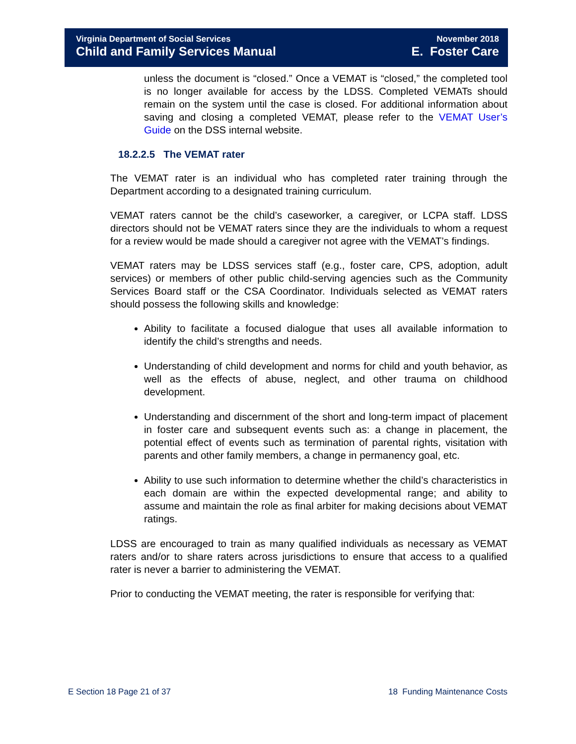Virginia Department of Social Services November 2018
Child and Family Services Manual E. Foster Care
unless the document is “closed.” Once a VEMAT is “closed,” the completed tool is no longer available for access by the LDSS. Completed VEMATs should remain on the system until the case is closed. For additional information about saving and closing a completed VEMAT, please refer to the VEMAT User’s Guide on the DSS internal website.
18.2.2.5 The VEMAT rater
The VEMAT rater is an individual who has completed rater training through the Department according to a designated training curriculum.
VEMAT raters cannot be the child’s caseworker, a caregiver, or LCPA staff. LDSS directors should not be VEMAT raters since they are the individuals to whom a request for a review would be made should a caregiver not agree with the VEMAT’s findings.
VEMAT raters may be LDSS services staff (e.g., foster care, CPS, adoption, adult services) or members of other public child-serving agencies such as the Community Services Board staff or the CSA Coordinator. Individuals selected as VEMAT raters should possess the following skills and knowledge:
Ability to facilitate a focused dialogue that uses all available information to identify the child’s strengths and needs.
Understanding of child development and norms for child and youth behavior, as well as the effects of abuse, neglect, and other trauma on childhood development.
Understanding and discernment of the short and long-term impact of placement in foster care and subsequent events such as: a change in placement, the potential effect of events such as termination of parental rights, visitation with parents and other family members, a change in permanency goal, etc.
Ability to use such information to determine whether the child’s characteristics in each domain are within the expected developmental range; and ability to assume and maintain the role as final arbiter for making decisions about VEMAT ratings.
LDSS are encouraged to train as many qualified individuals as necessary as VEMAT raters and/or to share raters across jurisdictions to ensure that access to a qualified rater is never a barrier to administering the VEMAT.
Prior to conducting the VEMAT meeting, the rater is responsible for verifying that:
E Section 18 Page 21 of 37 18 Funding Maintenance Costs